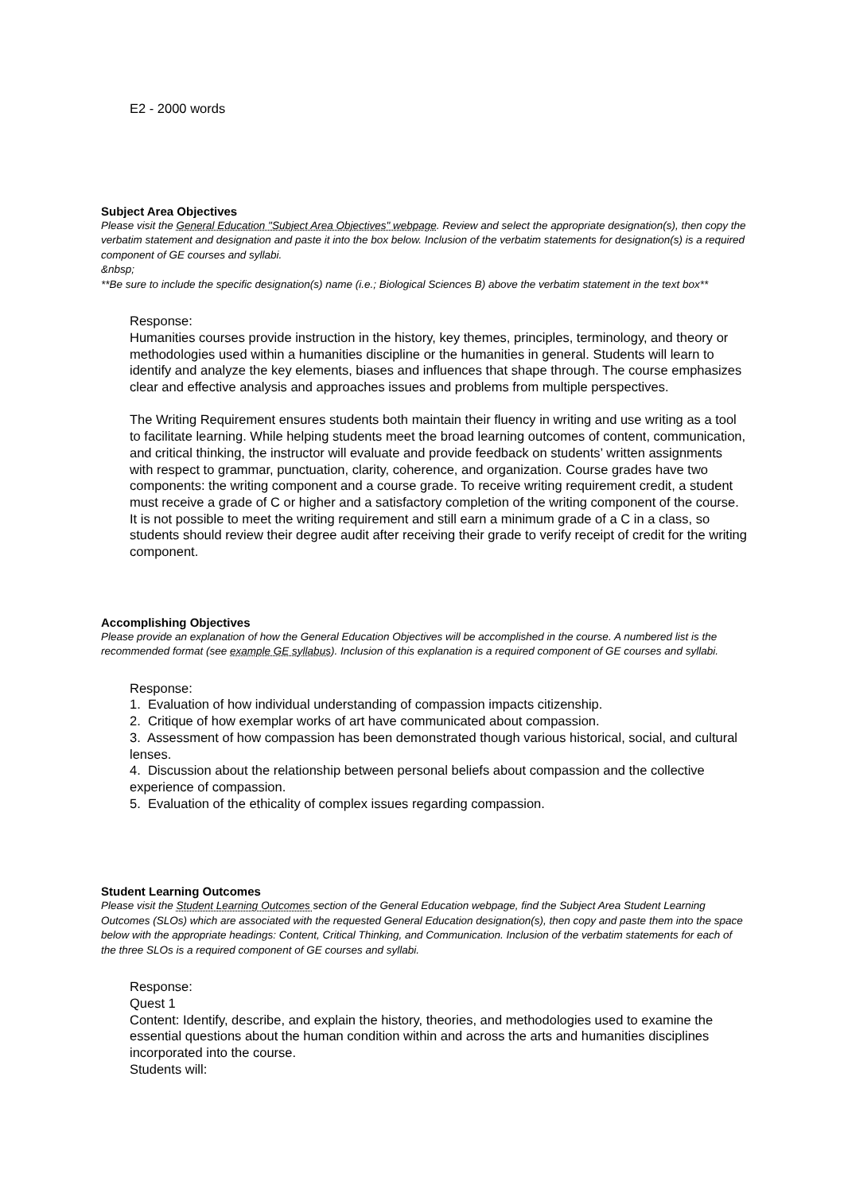E2 - 2000 words
Subject Area Objectives
Please visit the General Education "Subject Area Objectives" webpage. Review and select the appropriate designation(s), then copy the verbatim statement and designation and paste it into the box below. Inclusion of the verbatim statements for designation(s) is a required component of GE courses and syllabi.
&nbsp;
**Be sure to include the specific designation(s) name (i.e.; Biological Sciences B) above the verbatim statement in the text box**
Response:
Humanities courses provide instruction in the history, key themes, principles, terminology, and theory or methodologies used within a humanities discipline or the humanities in general. Students will learn to identify and analyze the key elements, biases and influences that shape through. The course emphasizes clear and effective analysis and approaches issues and problems from multiple perspectives.
The Writing Requirement ensures students both maintain their fluency in writing and use writing as a tool to facilitate learning. While helping students meet the broad learning outcomes of content, communication, and critical thinking, the instructor will evaluate and provide feedback on students’ written assignments with respect to grammar, punctuation, clarity, coherence, and organization. Course grades have two components: the writing component and a course grade. To receive writing requirement credit, a student must receive a grade of C or higher and a satisfactory completion of the writing component of the course. It is not possible to meet the writing requirement and still earn a minimum grade of a C in a class, so students should review their degree audit after receiving their grade to verify receipt of credit for the writing component.
Accomplishing Objectives
Please provide an explanation of how the General Education Objectives will be accomplished in the course. A numbered list is the recommended format (see example GE syllabus). Inclusion of this explanation is a required component of GE courses and syllabi.
Response:
1. Evaluation of how individual understanding of compassion impacts citizenship.
2. Critique of how exemplar works of art have communicated about compassion.
3. Assessment of how compassion has been demonstrated though various historical, social, and cultural lenses.
4. Discussion about the relationship between personal beliefs about compassion and the collective experience of compassion.
5. Evaluation of the ethicality of complex issues regarding compassion.
Student Learning Outcomes
Please visit the Student Learning Outcomes section of the General Education webpage, find the Subject Area Student Learning Outcomes (SLOs) which are associated with the requested General Education designation(s), then copy and paste them into the space below with the appropriate headings: Content, Critical Thinking, and Communication. Inclusion of the verbatim statements for each of the three SLOs is a required component of GE courses and syllabi.
Response:
Quest 1
Content: Identify, describe, and explain the history, theories, and methodologies used to examine the essential questions about the human condition within and across the arts and humanities disciplines incorporated into the course.
Students will: